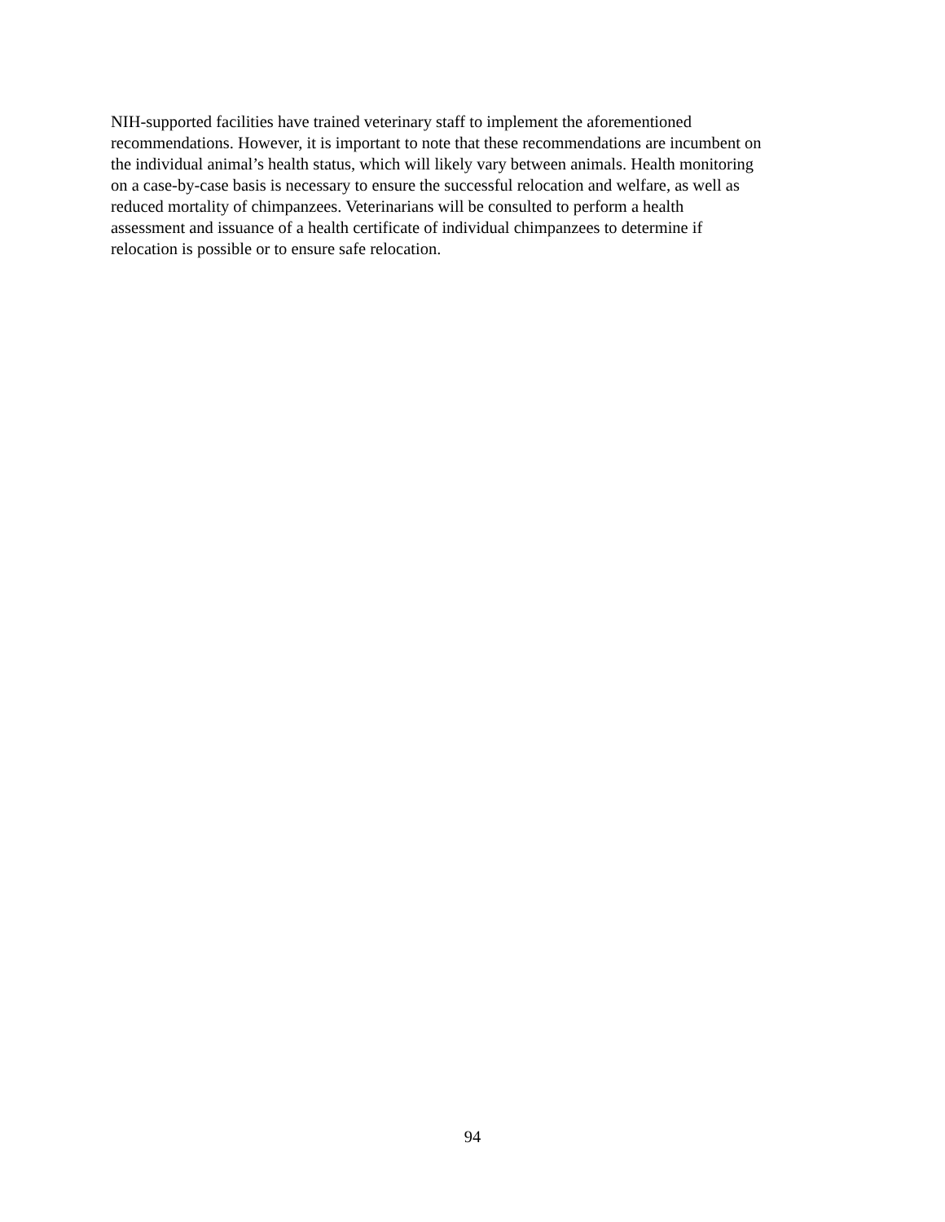NIH-supported facilities have trained veterinary staff to implement the aforementioned
recommendations. However, it is important to note that these recommendations are incumbent on
the individual animal’s health status, which will likely vary between animals. Health monitoring
on a case-by-case basis is necessary to ensure the successful relocation and welfare, as well as
reduced mortality of chimpanzees. Veterinarians will be consulted to perform a health
assessment and issuance of a health certificate of individual chimpanzees to determine if
relocation is possible or to ensure safe relocation.
94